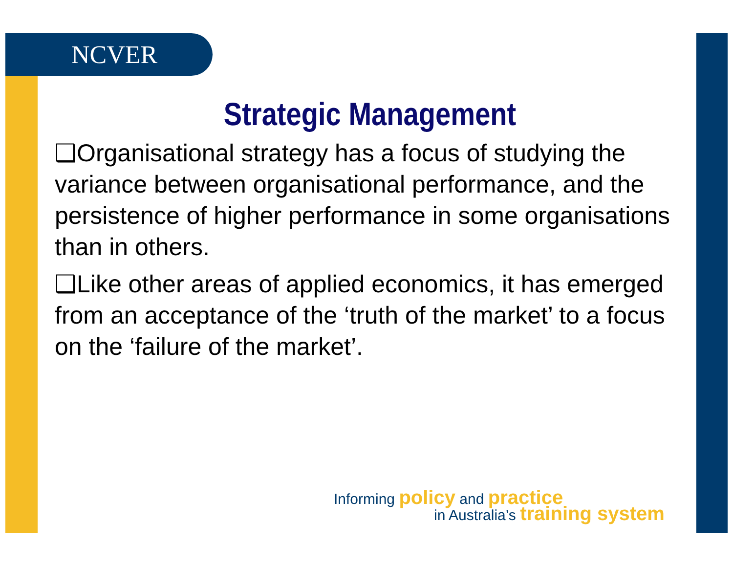NCVER
Strategic Management
❑Organisational strategy has a focus of studying the variance between organisational performance, and the persistence of higher performance in some organisations than in others.
❑Like other areas of applied economics, it has emerged from an acceptance of the ‘truth of the market’ to a focus on the ‘failure of the market’.
Informing policy and practice
in Australia’s training system